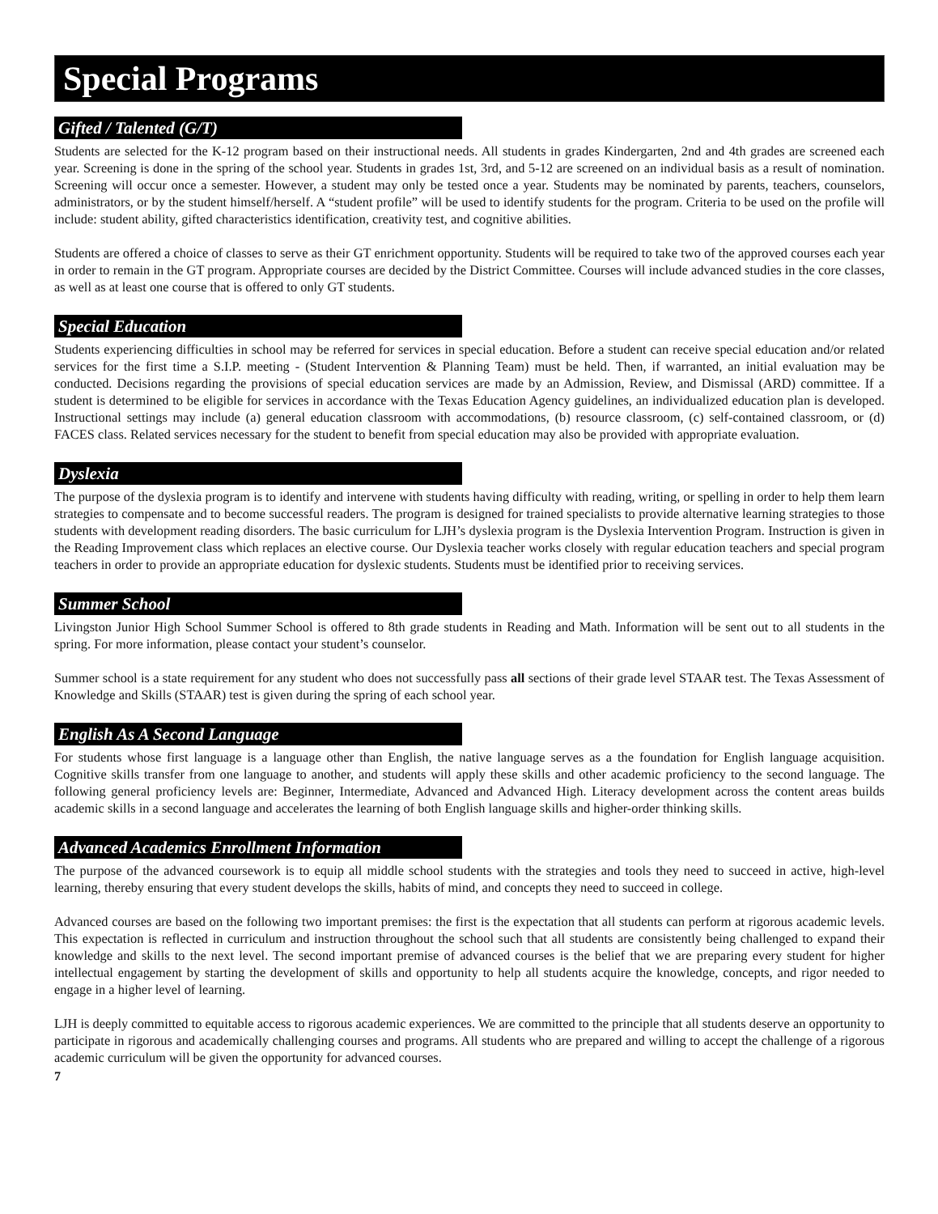Special Programs
Gifted / Talented (G/T)
Students are selected for the K-12 program based on their instructional needs. All students in grades Kindergarten, 2nd and 4th grades are screened each year. Screening is done in the spring of the school year. Students in grades 1st, 3rd, and 5-12 are screened on an individual basis as a result of nomination. Screening will occur once a semester. However, a student may only be tested once a year. Students may be nominated by parents, teachers, counselors, administrators, or by the student himself/herself. A “student profile” will be used to identify students for the program. Criteria to be used on the profile will include: student ability, gifted characteristics identification, creativity test, and cognitive abilities.
Students are offered a choice of classes to serve as their GT enrichment opportunity. Students will be required to take two of the approved courses each year in order to remain in the GT program. Appropriate courses are decided by the District Committee. Courses will include advanced studies in the core classes, as well as at least one course that is offered to only GT students.
Special Education
Students experiencing difficulties in school may be referred for services in special education. Before a student can receive special education and/or related services for the first time a S.I.P. meeting - (Student Intervention & Planning Team) must be held. Then, if warranted, an initial evaluation may be conducted. Decisions regarding the provisions of special education services are made by an Admission, Review, and Dismissal (ARD) committee. If a student is determined to be eligible for services in accordance with the Texas Education Agency guidelines, an individualized education plan is developed. Instructional settings may include (a) general education classroom with accommodations, (b) resource classroom, (c) self-contained classroom, or (d) FACES class. Related services necessary for the student to benefit from special education may also be provided with appropriate evaluation.
Dyslexia
The purpose of the dyslexia program is to identify and intervene with students having difficulty with reading, writing, or spelling in order to help them learn strategies to compensate and to become successful readers. The program is designed for trained specialists to provide alternative learning strategies to those students with development reading disorders. The basic curriculum for LJH’s dyslexia program is the Dyslexia Intervention Program. Instruction is given in the Reading Improvement class which replaces an elective course. Our Dyslexia teacher works closely with regular education teachers and special program teachers in order to provide an appropriate education for dyslexic students. Students must be identified prior to receiving services.
Summer School
Livingston Junior High School Summer School is offered to 8th grade students in Reading and Math. Information will be sent out to all students in the spring. For more information, please contact your student’s counselor.
Summer school is a state requirement for any student who does not successfully pass all sections of their grade level STAAR test. The Texas Assessment of Knowledge and Skills (STAAR) test is given during the spring of each school year.
English As A Second Language
For students whose first language is a language other than English, the native language serves as a the foundation for English language acquisition. Cognitive skills transfer from one language to another, and students will apply these skills and other academic proficiency to the second language. The following general proficiency levels are: Beginner, Intermediate, Advanced and Advanced High. Literacy development across the content areas builds academic skills in a second language and accelerates the learning of both English language skills and higher-order thinking skills.
Advanced Academics Enrollment Information
The purpose of the advanced coursework is to equip all middle school students with the strategies and tools they need to succeed in active, high-level learning, thereby ensuring that every student develops the skills, habits of mind, and concepts they need to succeed in college.
Advanced courses are based on the following two important premises: the first is the expectation that all students can perform at rigorous academic levels. This expectation is reflected in curriculum and instruction throughout the school such that all students are consistently being challenged to expand their knowledge and skills to the next level. The second important premise of advanced courses is the belief that we are preparing every student for higher intellectual engagement by starting the development of skills and opportunity to help all students acquire the knowledge, concepts, and rigor needed to engage in a higher level of learning.
LJH is deeply committed to equitable access to rigorous academic experiences. We are committed to the principle that all students deserve an opportunity to participate in rigorous and academically challenging courses and programs. All students who are prepared and willing to accept the challenge of a rigorous academic curriculum will be given the opportunity for advanced courses.
7